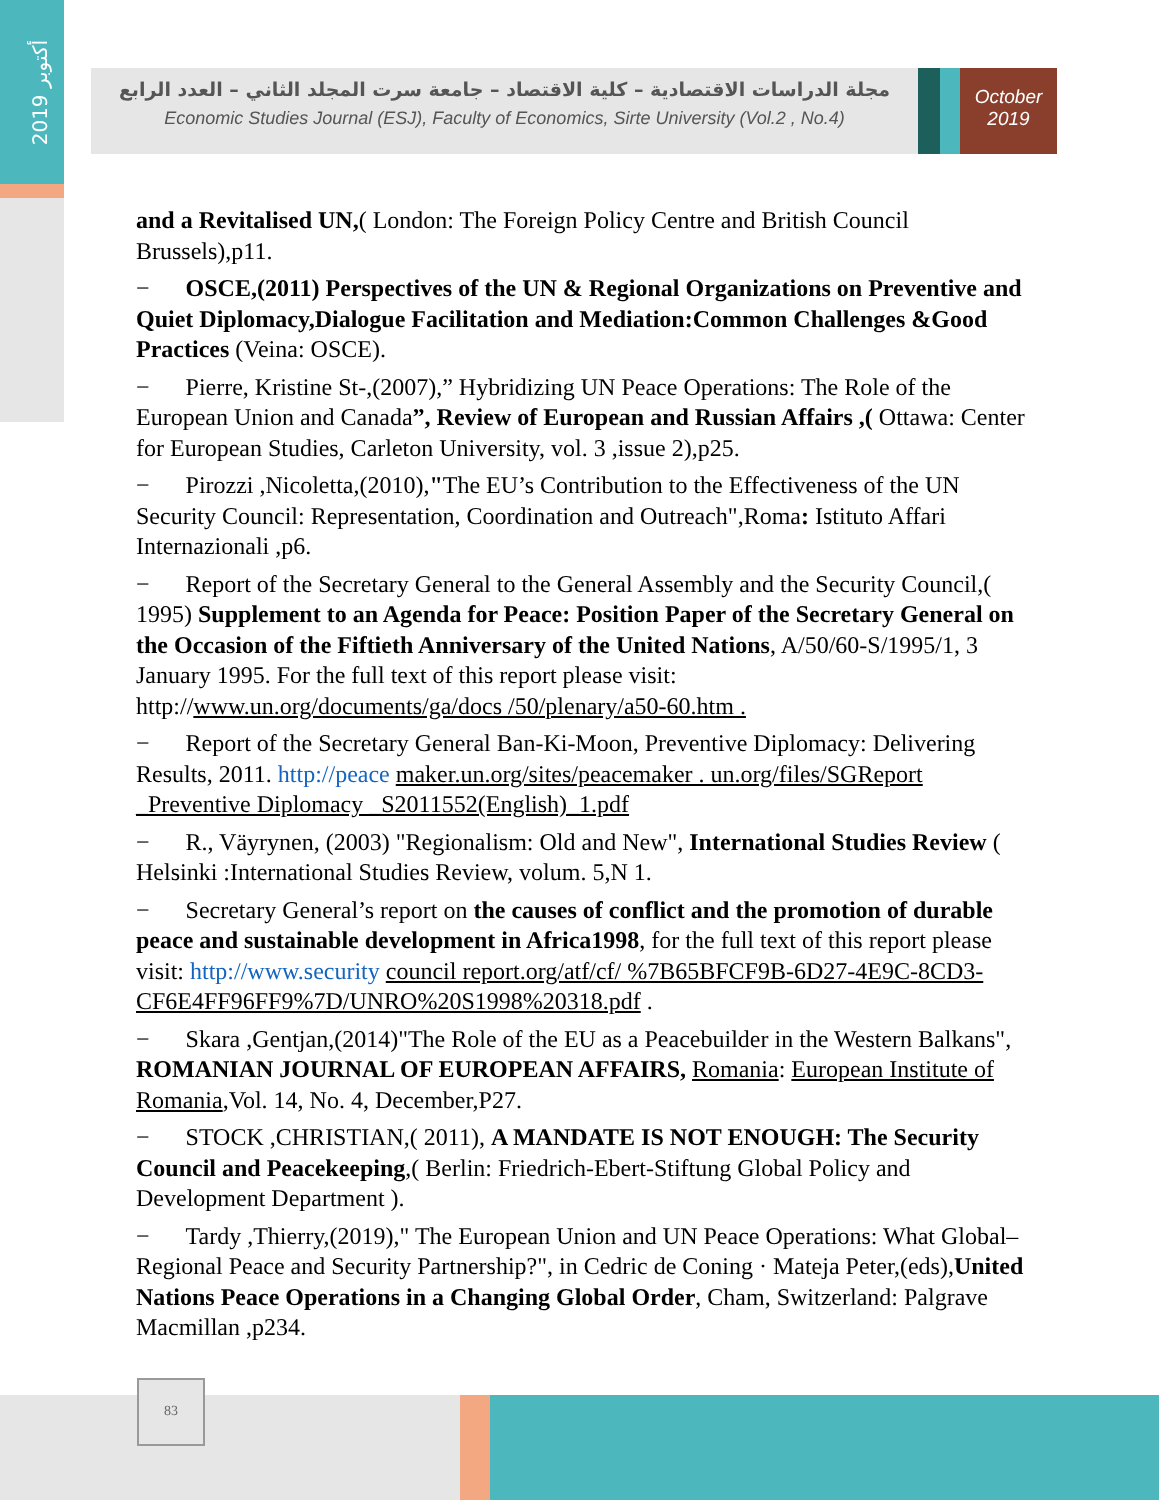أكتوبر 2019
مجلة الدراسات الاقتصادية – كلية الاقتصاد – جامعة سرت المجلد الثاني – العدد الرابع
Economic Studies Journal (ESJ), Faculty of Economics, Sirte University (Vol.2 , No.4)
October
2019
and a Revitalised UN,( London: The Foreign Policy Centre and British Council Brussels),p11.
− OSCE,(2011) Perspectives of the UN & Regional Organizations on Preventive and Quiet Diplomacy,Dialogue Facilitation and Mediation:Common Challenges &Good Practices (Veina: OSCE).
− Pierre, Kristine St-,(2007),” Hybridizing UN Peace Operations: The Role of the European Union and Canada”, Review of European and Russian Affairs ,( Ottawa: Center for European Studies, Carleton University, vol. 3 ,issue 2),p25.
− Pirozzi ,Nicoletta,(2010),"The EU’s Contribution to the Effectiveness of the UN Security Council: Representation, Coordination and Outreach",Roma: Istituto Affari Internazionali ,p6.
− Report of the Secretary General to the General Assembly and the Security Council,( 1995) Supplement to an Agenda for Peace: Position Paper of the Secretary General on the Occasion of the Fiftieth Anniversary of the United Nations, A/50/60-S/1995/1, 3 January 1995. For the full text of this report please visit: http://www.un.org/documents/ga/docs /50/plenary/a50-60.htm .
− Report of the Secretary General Ban-Ki-Moon, Preventive Diplomacy: Delivering Results, 2011. http://peace maker.un.org/sites/peacemaker . un.org/files/SGReport _Preventive Diplomacy _S2011552(English)_1.pdf
− R., Väyrynen, (2003) "Regionalism: Old and New", International Studies Review ( Helsinki :International Studies Review, volum. 5,N 1.
− Secretary General’s report on the causes of conflict and the promotion of durable peace and sustainable development in Africa1998, for the full text of this report please visit: http://www.security council report.org/atf/cf/ %7B65BFCF9B-6D27-4E9C-8CD3- CF6E4FF96FF9%7D/UNRO%20S1998%20318.pdf .
− Skara ,Gentjan,(2014)"The Role of the EU as a Peacebuilder in the Western Balkans", ROMANIAN JOURNAL OF EUROPEAN AFFAIRS, Romania: European Institute of Romania,Vol. 14, No. 4, December,P27.
− STOCK ,CHRISTIAN,( 2011), A MANDATE IS NOT ENOUGH: The Security Council and Peacekeeping,( Berlin: Friedrich-Ebert-Stiftung Global Policy and Development Department ).
− Tardy ,Thierry,(2019)," The European Union and UN Peace Operations: What Global–Regional Peace and Security Partnership?", in Cedric de Coning · Mateja Peter,(eds),United Nations Peace Operations in a Changing Global Order, Cham, Switzerland: Palgrave Macmillan ,p234.
83